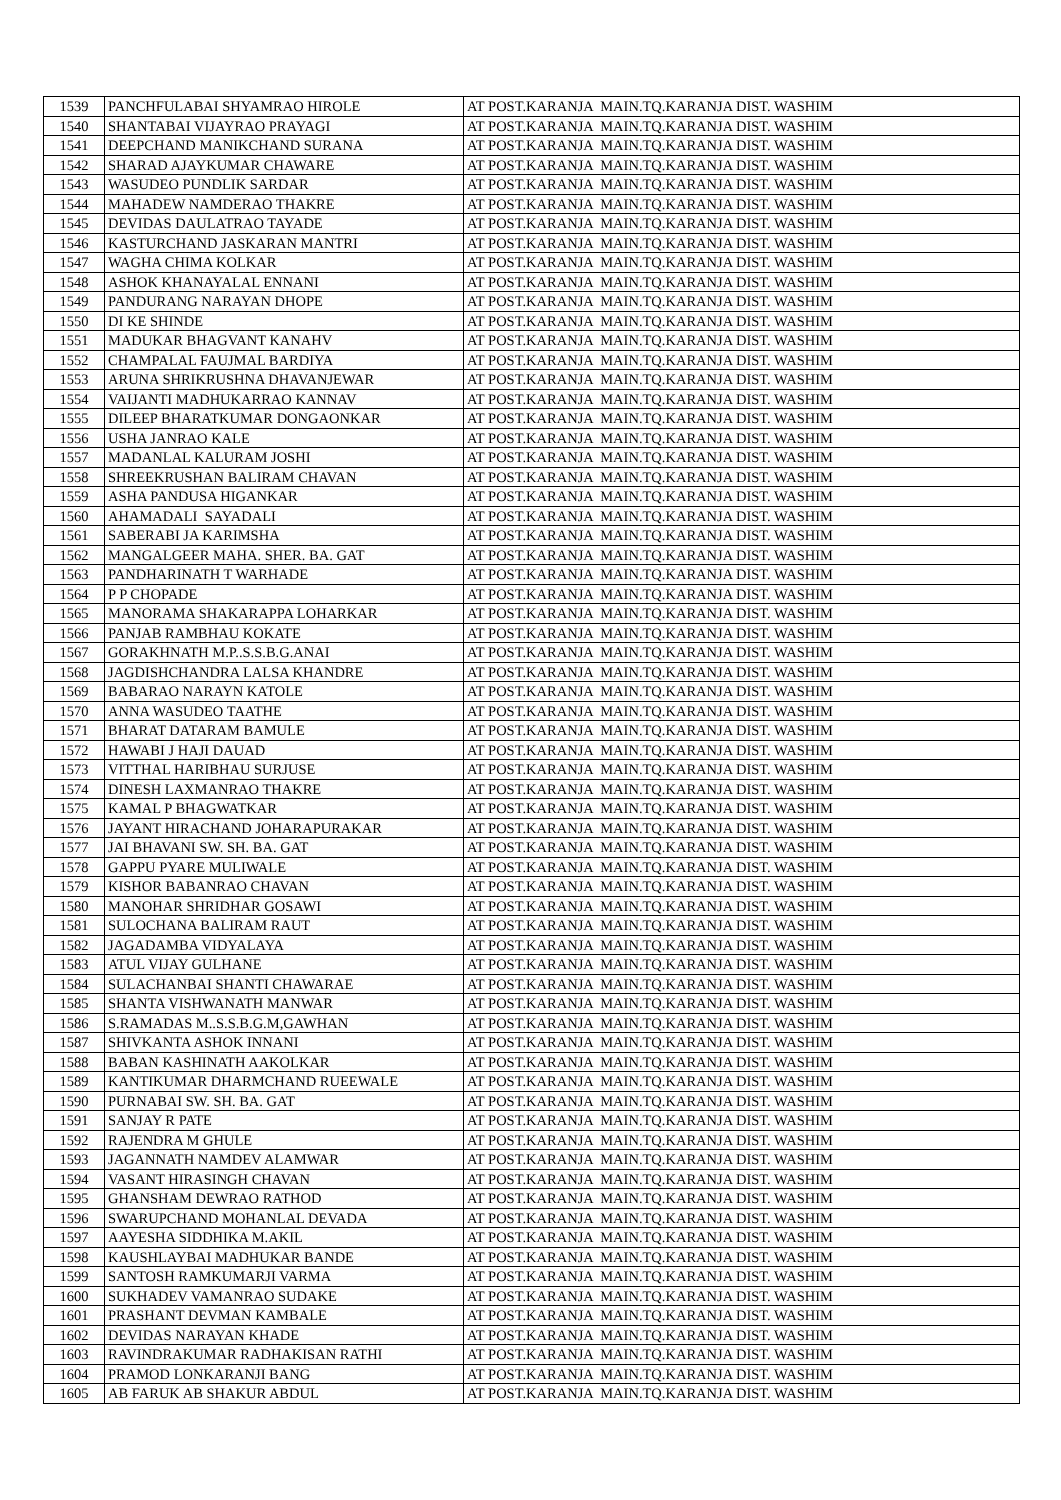| 1539 | PANCHFULABAI SHYAMRAO HIROLE | AT POST.KARANJA MAIN.TQ.KARANJA DIST. WASHIM |
| 1540 | SHANTABAI VIJAYRAO PRAYAGI | AT POST.KARANJA MAIN.TQ.KARANJA DIST. WASHIM |
| 1541 | DEEPCHAND MANIKCHAND SURANA | AT POST.KARANJA MAIN.TQ.KARANJA DIST. WASHIM |
| 1542 | SHARAD AJAYKUMAR CHAWARE | AT POST.KARANJA MAIN.TQ.KARANJA DIST. WASHIM |
| 1543 | WASUDEO PUNDLIK SARDAR | AT POST.KARANJA MAIN.TQ.KARANJA DIST. WASHIM |
| 1544 | MAHADEW NAMDERAO THAKRE | AT POST.KARANJA MAIN.TQ.KARANJA DIST. WASHIM |
| 1545 | DEVIDAS DAULATRAO TAYADE | AT POST.KARANJA MAIN.TQ.KARANJA DIST. WASHIM |
| 1546 | KASTURCHAND JASKARAN MANTRI | AT POST.KARANJA MAIN.TQ.KARANJA DIST. WASHIM |
| 1547 | WAGHA CHIMA KOLKAR | AT POST.KARANJA MAIN.TQ.KARANJA DIST. WASHIM |
| 1548 | ASHOK KHANAYALAL ENNANI | AT POST.KARANJA MAIN.TQ.KARANJA DIST. WASHIM |
| 1549 | PANDURANG NARAYAN DHOPE | AT POST.KARANJA MAIN.TQ.KARANJA DIST. WASHIM |
| 1550 | DI KE SHINDE | AT POST.KARANJA MAIN.TQ.KARANJA DIST. WASHIM |
| 1551 | MADUKAR BHAGVANT KANAHV | AT POST.KARANJA MAIN.TQ.KARANJA DIST. WASHIM |
| 1552 | CHAMPALAL FAUJMAL BARDIYA | AT POST.KARANJA MAIN.TQ.KARANJA DIST. WASHIM |
| 1553 | ARUNA SHRIKRUSHNA DHAVANJEWAR | AT POST.KARANJA MAIN.TQ.KARANJA DIST. WASHIM |
| 1554 | VAIJANTI MADHUKARRAO KANNAV | AT POST.KARANJA MAIN.TQ.KARANJA DIST. WASHIM |
| 1555 | DILEEP BHARATKUMAR DONGAONKAR | AT POST.KARANJA MAIN.TQ.KARANJA DIST. WASHIM |
| 1556 | USHA JANRAO KALE | AT POST.KARANJA MAIN.TQ.KARANJA DIST. WASHIM |
| 1557 | MADANLAL KALURAM JOSHI | AT POST.KARANJA MAIN.TQ.KARANJA DIST. WASHIM |
| 1558 | SHREEKRUSHAN BALIRAM CHAVAN | AT POST.KARANJA MAIN.TQ.KARANJA DIST. WASHIM |
| 1559 | ASHA PANDUSA HIGANKAR | AT POST.KARANJA MAIN.TQ.KARANJA DIST. WASHIM |
| 1560 | AHAMADALI SAYADALI | AT POST.KARANJA MAIN.TQ.KARANJA DIST. WASHIM |
| 1561 | SABERABI JA KARIMSHA | AT POST.KARANJA MAIN.TQ.KARANJA DIST. WASHIM |
| 1562 | MANGALGEER MAHA. SHER. BA. GAT | AT POST.KARANJA MAIN.TQ.KARANJA DIST. WASHIM |
| 1563 | PANDHARINATH T WARHADE | AT POST.KARANJA MAIN.TQ.KARANJA DIST. WASHIM |
| 1564 | P P CHOPADE | AT POST.KARANJA MAIN.TQ.KARANJA DIST. WASHIM |
| 1565 | MANORAMA SHAKARAPPA LOHARKAR | AT POST.KARANJA MAIN.TQ.KARANJA DIST. WASHIM |
| 1566 | PANJAB RAMBHAU KOKATE | AT POST.KARANJA MAIN.TQ.KARANJA DIST. WASHIM |
| 1567 | GORAKHNATH M.P..S.S.B.G.ANAI | AT POST.KARANJA MAIN.TQ.KARANJA DIST. WASHIM |
| 1568 | JAGDISHCHANDRA LALSA KHANDRE | AT POST.KARANJA MAIN.TQ.KARANJA DIST. WASHIM |
| 1569 | BABARAO NARAYN KATOLE | AT POST.KARANJA MAIN.TQ.KARANJA DIST. WASHIM |
| 1570 | ANNA WASUDEO TAATHE | AT POST.KARANJA MAIN.TQ.KARANJA DIST. WASHIM |
| 1571 | BHARAT DATARAM BAMULE | AT POST.KARANJA MAIN.TQ.KARANJA DIST. WASHIM |
| 1572 | HAWABI J HAJI DAUAD | AT POST.KARANJA MAIN.TQ.KARANJA DIST. WASHIM |
| 1573 | VITTHAL HARIBHAU SURJUSE | AT POST.KARANJA MAIN.TQ.KARANJA DIST. WASHIM |
| 1574 | DINESH LAXMANRAO THAKRE | AT POST.KARANJA MAIN.TQ.KARANJA DIST. WASHIM |
| 1575 | KAMAL P BHAGWATKAR | AT POST.KARANJA MAIN.TQ.KARANJA DIST. WASHIM |
| 1576 | JAYANT HIRACHAND JOHARAPURAKAR | AT POST.KARANJA MAIN.TQ.KARANJA DIST. WASHIM |
| 1577 | JAI BHAVANI SW. SH. BA. GAT | AT POST.KARANJA MAIN.TQ.KARANJA DIST. WASHIM |
| 1578 | GAPPU PYARE MULIWALE | AT POST.KARANJA MAIN.TQ.KARANJA DIST. WASHIM |
| 1579 | KISHOR BABANRAO CHAVAN | AT POST.KARANJA MAIN.TQ.KARANJA DIST. WASHIM |
| 1580 | MANOHAR SHRIDHAR GOSAWI | AT POST.KARANJA MAIN.TQ.KARANJA DIST. WASHIM |
| 1581 | SULOCHANA BALIRAM RAUT | AT POST.KARANJA MAIN.TQ.KARANJA DIST. WASHIM |
| 1582 | JAGADAMBA VIDYALAYA | AT POST.KARANJA MAIN.TQ.KARANJA DIST. WASHIM |
| 1583 | ATUL VIJAY GULHANE | AT POST.KARANJA MAIN.TQ.KARANJA DIST. WASHIM |
| 1584 | SULACHANBAI SHANTI CHAWARAE | AT POST.KARANJA MAIN.TQ.KARANJA DIST. WASHIM |
| 1585 | SHANTA VISHWANATH MANWAR | AT POST.KARANJA MAIN.TQ.KARANJA DIST. WASHIM |
| 1586 | S.RAMADAS M..S.S.B.G.M,GAWHAN | AT POST.KARANJA MAIN.TQ.KARANJA DIST. WASHIM |
| 1587 | SHIVKANTA ASHOK INNANI | AT POST.KARANJA MAIN.TQ.KARANJA DIST. WASHIM |
| 1588 | BABAN KASHINATH AAKOLKAR | AT POST.KARANJA MAIN.TQ.KARANJA DIST. WASHIM |
| 1589 | KANTIKUMAR DHARMCHAND RUEEWALE | AT POST.KARANJA MAIN.TQ.KARANJA DIST. WASHIM |
| 1590 | PURNABAI SW. SH. BA. GAT | AT POST.KARANJA MAIN.TQ.KARANJA DIST. WASHIM |
| 1591 | SANJAY R PATE | AT POST.KARANJA MAIN.TQ.KARANJA DIST. WASHIM |
| 1592 | RAJENDRA M GHULE | AT POST.KARANJA MAIN.TQ.KARANJA DIST. WASHIM |
| 1593 | JAGANNATH NAMDEV ALAMWAR | AT POST.KARANJA MAIN.TQ.KARANJA DIST. WASHIM |
| 1594 | VASANT HIRASINGH CHAVAN | AT POST.KARANJA MAIN.TQ.KARANJA DIST. WASHIM |
| 1595 | GHANSHAM DEWRAO RATHOD | AT POST.KARANJA MAIN.TQ.KARANJA DIST. WASHIM |
| 1596 | SWARUPCHAND MOHANLAL DEVADA | AT POST.KARANJA MAIN.TQ.KARANJA DIST. WASHIM |
| 1597 | AAYESHA SIDDHIKA M.AKIL | AT POST.KARANJA MAIN.TQ.KARANJA DIST. WASHIM |
| 1598 | KAUSHLAYBAI MADHUKAR BANDE | AT POST.KARANJA MAIN.TQ.KARANJA DIST. WASHIM |
| 1599 | SANTOSH RAMKUMARJI VARMA | AT POST.KARANJA MAIN.TQ.KARANJA DIST. WASHIM |
| 1600 | SUKHADEV VAMANRAO SUDAKE | AT POST.KARANJA MAIN.TQ.KARANJA DIST. WASHIM |
| 1601 | PRASHANT DEVMAN KAMBALE | AT POST.KARANJA MAIN.TQ.KARANJA DIST. WASHIM |
| 1602 | DEVIDAS NARAYAN KHADE | AT POST.KARANJA MAIN.TQ.KARANJA DIST. WASHIM |
| 1603 | RAVINDRAKUMAR RADHAKISAN RATHI | AT POST.KARANJA MAIN.TQ.KARANJA DIST. WASHIM |
| 1604 | PRAMOD LONKARANJI BANG | AT POST.KARANJA MAIN.TQ.KARANJA DIST. WASHIM |
| 1605 | AB FARUK AB SHAKUR ABDUL | AT POST.KARANJA MAIN.TQ.KARANJA DIST. WASHIM |